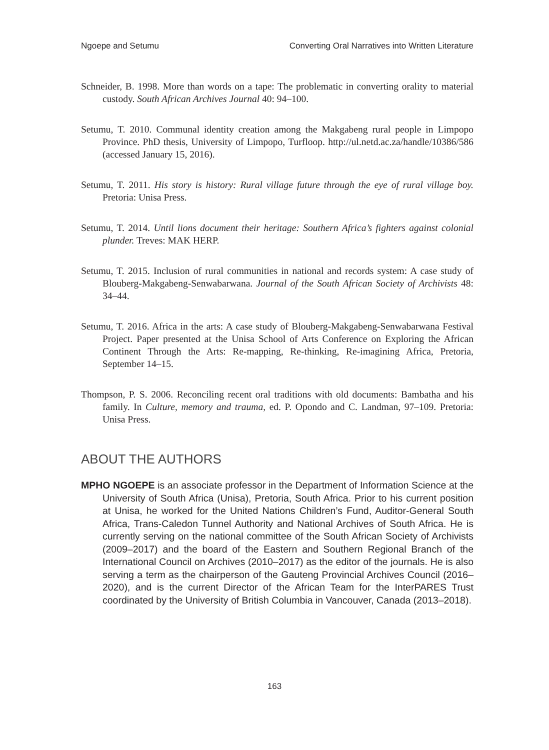Ngoepe and Setumu Converting Oral Narratives into Written Literature
Schneider, B. 1998. More than words on a tape: The problematic in converting orality to material custody. South African Archives Journal 40: 94–100.
Setumu, T. 2010. Communal identity creation among the Makgabeng rural people in Limpopo Province. PhD thesis, University of Limpopo, Turfloop. http://ul.netd.ac.za/handle/10386/586 (accessed January 15, 2016).
Setumu, T. 2011. His story is history: Rural village future through the eye of rural village boy. Pretoria: Unisa Press.
Setumu, T. 2014. Until lions document their heritage: Southern Africa’s fighters against colonial plunder. Treves: MAK HERP.
Setumu, T. 2015. Inclusion of rural communities in national and records system: A case study of Blouberg-Makgabeng-Senwabarwana. Journal of the South African Society of Archivists 48: 34–44.
Setumu, T. 2016. Africa in the arts: A case study of Blouberg-Makgabeng-Senwabarwana Festival Project. Paper presented at the Unisa School of Arts Conference on Exploring the African Continent Through the Arts: Re-mapping, Re-thinking, Re-imagining Africa, Pretoria, September 14–15.
Thompson, P. S. 2006. Reconciling recent oral traditions with old documents: Bambatha and his family. In Culture, memory and trauma, ed. P. Opondo and C. Landman, 97–109. Pretoria: Unisa Press.
ABOUT THE AUTHORS
MPHO NGOEPE is an associate professor in the Department of Information Science at the University of South Africa (Unisa), Pretoria, South Africa. Prior to his current position at Unisa, he worked for the United Nations Children’s Fund, Auditor-General South Africa, Trans-Caledon Tunnel Authority and National Archives of South Africa. He is currently serving on the national committee of the South African Society of Archivists (2009–2017) and the board of the Eastern and Southern Regional Branch of the International Council on Archives (2010–2017) as the editor of the journals. He is also serving a term as the chairperson of the Gauteng Provincial Archives Council (2016–2020), and is the current Director of the African Team for the InterPARES Trust coordinated by the University of British Columbia in Vancouver, Canada (2013–2018).
163